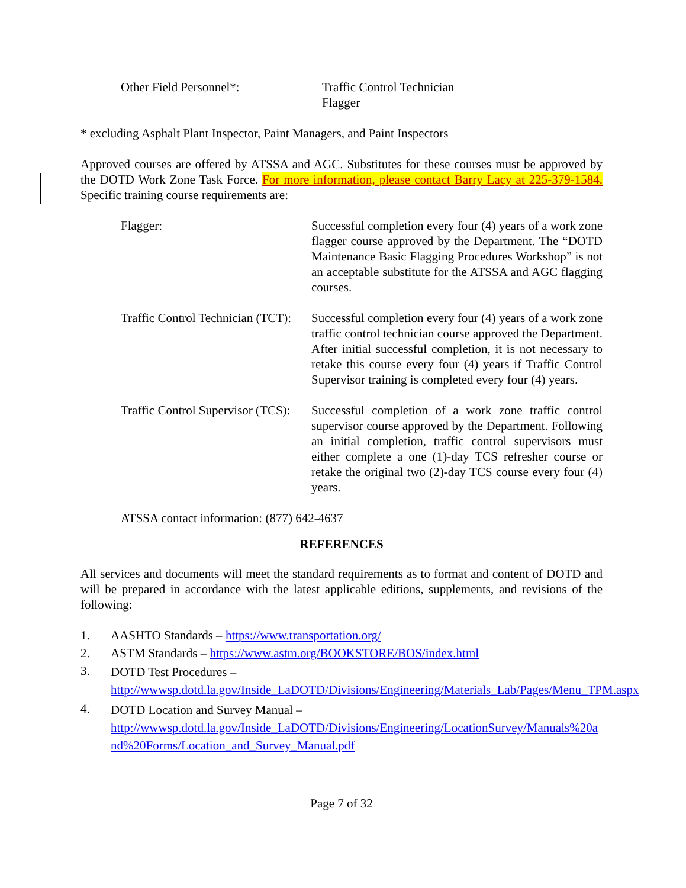Other Field Personnel*: Traffic Control Technician
Flagger
* excluding Asphalt Plant Inspector, Paint Managers, and Paint Inspectors
Approved courses are offered by ATSSA and AGC. Substitutes for these courses must be approved by the DOTD Work Zone Task Force. For more information, please contact Barry Lacy at 225-379-1584. Specific training course requirements are:
Flagger: Successful completion every four (4) years of a work zone flagger course approved by the Department. The “DOTD Maintenance Basic Flagging Procedures Workshop” is not an acceptable substitute for the ATSSA and AGC flagging courses.
Traffic Control Technician (TCT):
Successful completion every four (4) years of a work zone traffic control technician course approved the Department. After initial successful completion, it is not necessary to retake this course every four (4) years if Traffic Control Supervisor training is completed every four (4) years.
Traffic Control Supervisor (TCS):
Successful completion of a work zone traffic control supervisor course approved by the Department. Following an initial completion, traffic control supervisors must either complete a one (1)-day TCS refresher course or retake the original two (2)-day TCS course every four (4) years.
ATSSA contact information: (877) 642-4637
REFERENCES
All services and documents will meet the standard requirements as to format and content of DOTD and will be prepared in accordance with the latest applicable editions, supplements, and revisions of the following:
1. AASHTO Standards – https://www.transportation.org/
2. ASTM Standards – https://www.astm.org/BOOKSTORE/BOS/index.html
3. DOTD Test Procedures – http://wwwsp.dotd.la.gov/Inside_LaDOTD/Divisions/Engineering/Materials_Lab/Pages/Menu_TPM.aspx
4. DOTD Location and Survey Manual –
http://wwwsp.dotd.la.gov/Inside_LaDOTD/Divisions/Engineering/LocationSurvey/Manuals%20and%20Forms/Location_and_Survey_Manual.pdf
Page 7 of 32